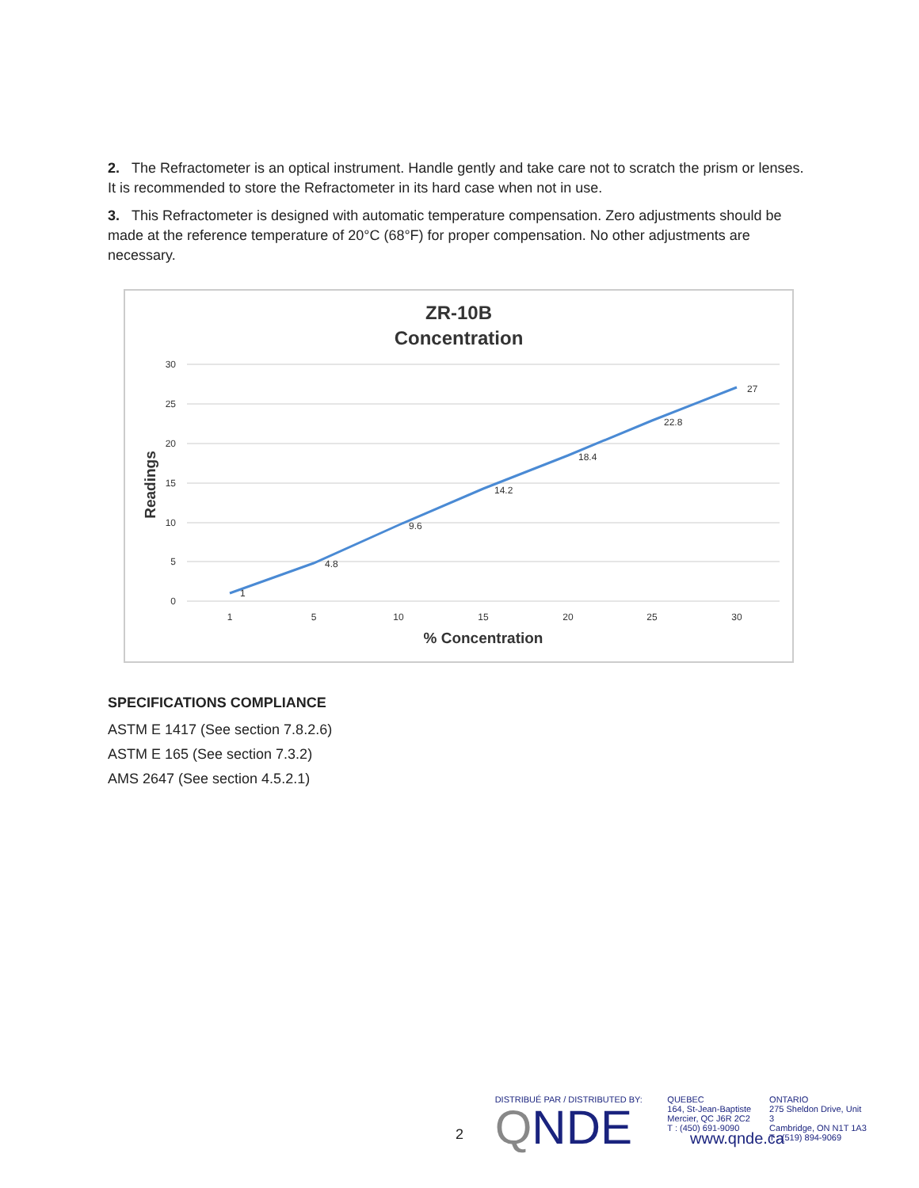2. The Refractometer is an optical instrument. Handle gently and take care not to scratch the prism or lenses. It is recommended to store the Refractometer in its hard case when not in use.
3. This Refractometer is designed with automatic temperature compensation. Zero adjustments should be made at the reference temperature of 20°C (68°F) for proper compensation. No other adjustments are necessary.
ZR-10B
Concentration
30
25
20
15
10
5
0
1
5
10
15
20
25
30
1
4.8
9.6
14.2
18.4
22.8
27
% Concentration
Readings
SPECIFICATIONS COMPLIANCE
ASTM E 1417 (See section 7.8.2.6)
ASTM E 165 (See section 7.3.2)
AMS 2647 (See section 4.5.2.1)
2
DISTRIBUÉ PAR / DISTRIBUTED BY:
QNDE
QUEBEC
164, St-Jean-Baptiste
Mercier, QC J6R 2C2
T : (450) 691-9090
ONTARIO
275 Sheldon Drive, Unit 3
Cambridge, ON N1T 1A3
T : (519) 894-9069
www.qnde.ca